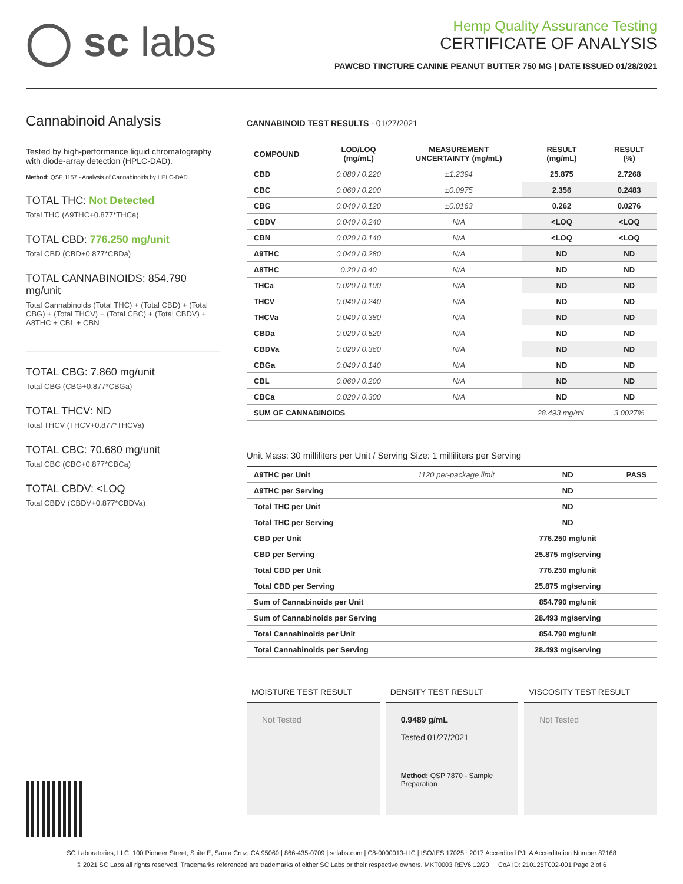◯ sc labs
Hemp Quality Assurance Testing
CERTIFICATE OF ANALYSIS
PAWCBD TINCTURE CANINE PEANUT BUTTER 750 MG | DATE ISSUED 01/28/2021
Cannabinoid Analysis
Tested by high-performance liquid chromatography with diode-array detection (HPLC-DAD).
Method: QSP 1157 - Analysis of Cannabinoids by HPLC-DAD
TOTAL THC: Not Detected
Total THC (Δ9THC+0.877*THCa)
TOTAL CBD: 776.250 mg/unit
Total CBD (CBD+0.877*CBDa)
TOTAL CANNABINOIDS: 854.790 mg/unit
Total Cannabinoids (Total THC) + (Total CBD) + (Total CBG) + (Total THCV) + (Total CBC) + (Total CBDV) + Δ8THC + CBL + CBN
TOTAL CBG: 7.860 mg/unit
Total CBG (CBG+0.877*CBGa)
TOTAL THCV: ND
Total THCV (THCV+0.877*THCVa)
TOTAL CBC: 70.680 mg/unit
Total CBC (CBC+0.877*CBCa)
TOTAL CBDV: <LOQ
Total CBDV (CBDV+0.877*CBDVa)
CANNABINOID TEST RESULTS - 01/27/2021
| COMPOUND | LOD/LOQ (mg/mL) | MEASUREMENT UNCERTAINTY (mg/mL) | RESULT (mg/mL) | RESULT (%) |
| --- | --- | --- | --- | --- |
| CBD | 0.080 / 0.220 | ±1.2394 | 25.875 | 2.7268 |
| CBC | 0.060 / 0.200 | ±0.0975 | 2.356 | 0.2483 |
| CBG | 0.040 / 0.120 | ±0.0163 | 0.262 | 0.0276 |
| CBDV | 0.040 / 0.240 | N/A | <LOQ | <LOQ |
| CBN | 0.020 / 0.140 | N/A | <LOQ | <LOQ |
| Δ9THC | 0.040 / 0.280 | N/A | ND | ND |
| Δ8THC | 0.20 / 0.40 | N/A | ND | ND |
| THCa | 0.020 / 0.100 | N/A | ND | ND |
| THCV | 0.040 / 0.240 | N/A | ND | ND |
| THCVa | 0.040 / 0.380 | N/A | ND | ND |
| CBDa | 0.020 / 0.520 | N/A | ND | ND |
| CBDVa | 0.020 / 0.360 | N/A | ND | ND |
| CBGa | 0.040 / 0.140 | N/A | ND | ND |
| CBL | 0.060 / 0.200 | N/A | ND | ND |
| CBCa | 0.020 / 0.300 | N/A | ND | ND |
| SUM OF CANNABINOIDS | | | 28.493 mg/mL | 3.0027% |
Unit Mass: 30 milliliters per Unit / Serving Size: 1 milliliters per Serving
| Δ9THC per Unit | 1120 per-package limit | ND | PASS |
| Δ9THC per Serving | | ND | |
| Total THC per Unit | | ND | |
| Total THC per Serving | | ND | |
| CBD per Unit | | 776.250 mg/unit | |
| CBD per Serving | | 25.875 mg/serving | |
| Total CBD per Unit | | 776.250 mg/unit | |
| Total CBD per Serving | | 25.875 mg/serving | |
| Sum of Cannabinoids per Unit | | 854.790 mg/unit | |
| Sum of Cannabinoids per Serving | | 28.493 mg/serving | |
| Total Cannabinoids per Unit | | 854.790 mg/unit | |
| Total Cannabinoids per Serving | | 28.493 mg/serving | |
MOISTURE TEST RESULT
Not Tested
DENSITY TEST RESULT
0.9489 g/mL
Tested 01/27/2021
Method: QSP 7870 - Sample Preparation
VISCOSITY TEST RESULT
Not Tested
SC Laboratories, LLC. 100 Pioneer Street, Suite E, Santa Cruz, CA 95060 | 866-435-0709 | sclabs.com | C8-0000013-LIC | ISO/IES 17025 : 2017 Accredited PJLA Accreditation Number 87168
© 2021 SC Labs all rights reserved. Trademarks referenced are trademarks of either SC Labs or their respective owners. MKT0003 REV6 12/20 CoA ID: 210125T002-001 Page 2 of 6